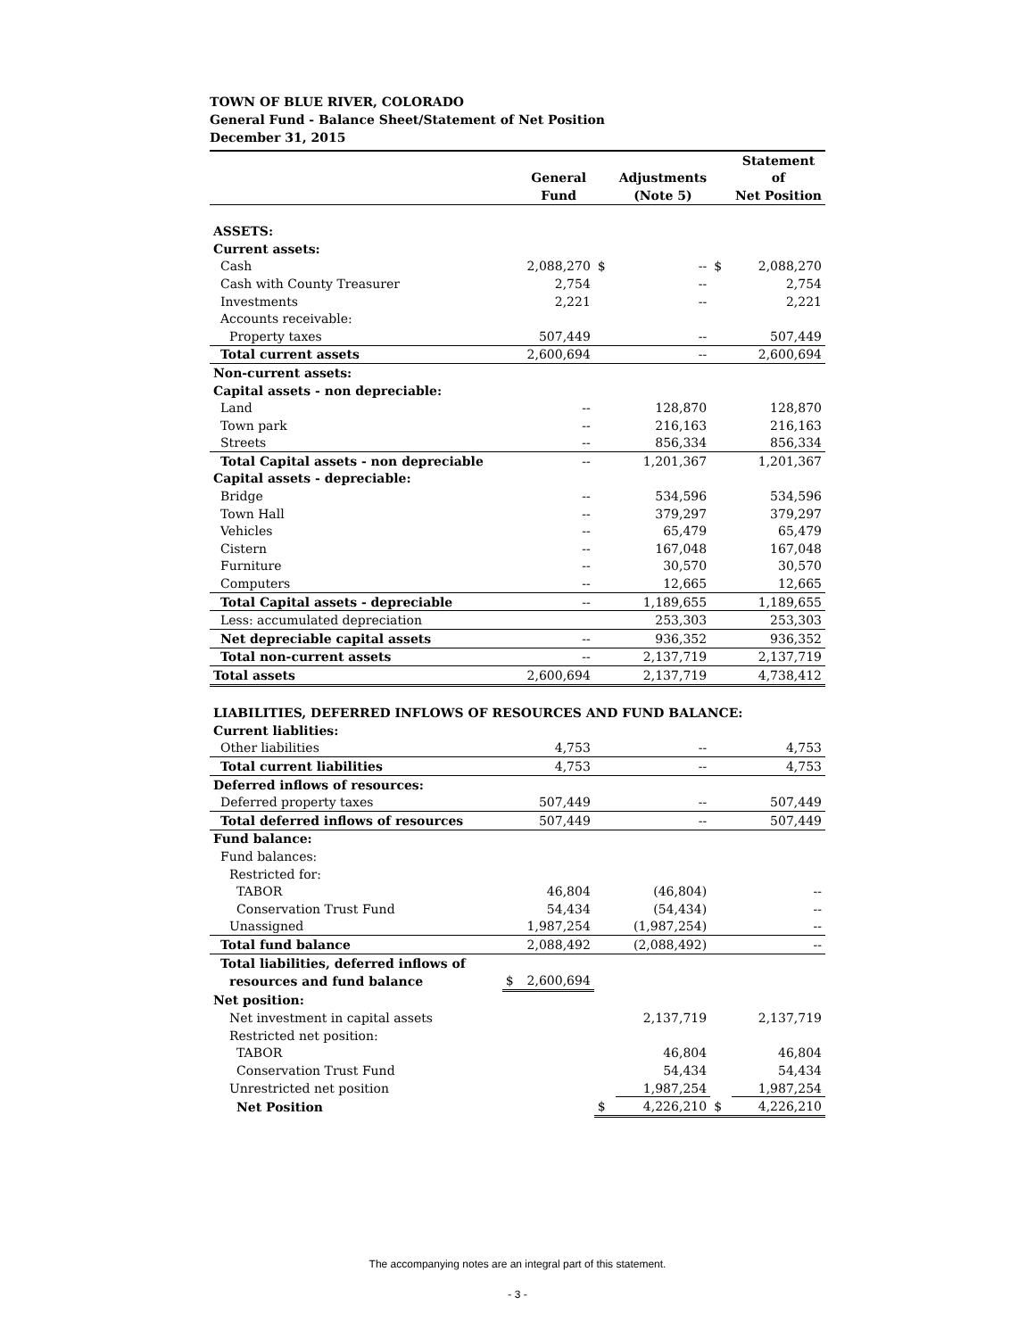TOWN OF BLUE RIVER, COLORADO
General Fund - Balance Sheet/Statement of Net Position
December 31, 2015
| | | | | | | Statement |
| --- | --- | --- | --- | --- | --- | --- |
| | | General | | Adjustments | | of |
| | | Fund | | (Note 5) | | Net Position |
| ASSETS: | | | | | | |
| Current assets: | | | | | | |
| Cash | | 2,088,270 | $ | -- | $ | 2,088,270 |
| Cash with County Treasurer | | 2,754 | | -- | | 2,754 |
| Investments | | 2,221 | | -- | | 2,221 |
| Accounts receivable: | | | | | | |
| Property taxes | | 507,449 | | -- | | 507,449 |
| Total current assets | | 2,600,694 | | -- | | 2,600,694 |
| Non-current assets: | | | | | | |
| Capital assets - non depreciable: | | | | | | |
| Land | | -- | | 128,870 | | 128,870 |
| Town park | | -- | | 216,163 | | 216,163 |
| Streets | | -- | | 856,334 | | 856,334 |
| Total Capital assets - non depreciable | | -- | | 1,201,367 | | 1,201,367 |
| Capital assets - depreciable: | | | | | | |
| Bridge | | -- | | 534,596 | | 534,596 |
| Town Hall | | -- | | 379,297 | | 379,297 |
| Vehicles | | -- | | 65,479 | | 65,479 |
| Cistern | | -- | | 167,048 | | 167,048 |
| Furniture | | -- | | 30,570 | | 30,570 |
| Computers | | -- | | 12,665 | | 12,665 |
| Total Capital assets - depreciable | | -- | | 1,189,655 | | 1,189,655 |
| Less: accumulated depreciation | | | | 253,303 | | 253,303 |
| Net depreciable capital assets | | -- | | 936,352 | | 936,352 |
| Total non-current assets | | -- | | 2,137,719 | | 2,137,719 |
| Total assets | | 2,600,694 | | 2,137,719 | | 4,738,412 |
| LIABILITIES, DEFERRED INFLOWS OF RESOURCES AND FUND BALANCE: | | | | | | |
| Current liablities: | | | | | | |
| Other liabilities | | 4,753 | | -- | | 4,753 |
| Total current liabilities | | 4,753 | | -- | | 4,753 |
| Deferred inflows of resources: | | | | | | |
| Deferred property taxes | | 507,449 | | -- | | 507,449 |
| Total deferred inflows of resources | | 507,449 | | -- | | 507,449 |
| Fund balance: | | | | | | |
| Fund balances: | | | | | | |
| Restricted for: | | | | | | |
| TABOR | | 46,804 | | (46,804) | | -- |
| Conservation Trust Fund | | 54,434 | | (54,434) | | -- |
| Unassigned | | 1,987,254 | | (1,987,254) | | -- |
| Total fund balance | | 2,088,492 | | (2,088,492) | | -- |
| Total liabilities, deferred inflows of | | | | | | |
| resources and fund balance | $ | 2,600,694 | | | | |
| Net position: | | | | | | |
| Net investment in capital assets | | | | 2,137,719 | | 2,137,719 |
| Restricted net position: | | | | | | |
| TABOR | | | | 46,804 | | 46,804 |
| Conservation Trust Fund | | | | 54,434 | | 54,434 |
| Unrestricted net position | | | | 1,987,254 | | 1,987,254 |
| Net Position | | | $ | 4,226,210 | $ | 4,226,210 |
The accompanying notes are an integral part of this statement.
- 3 -